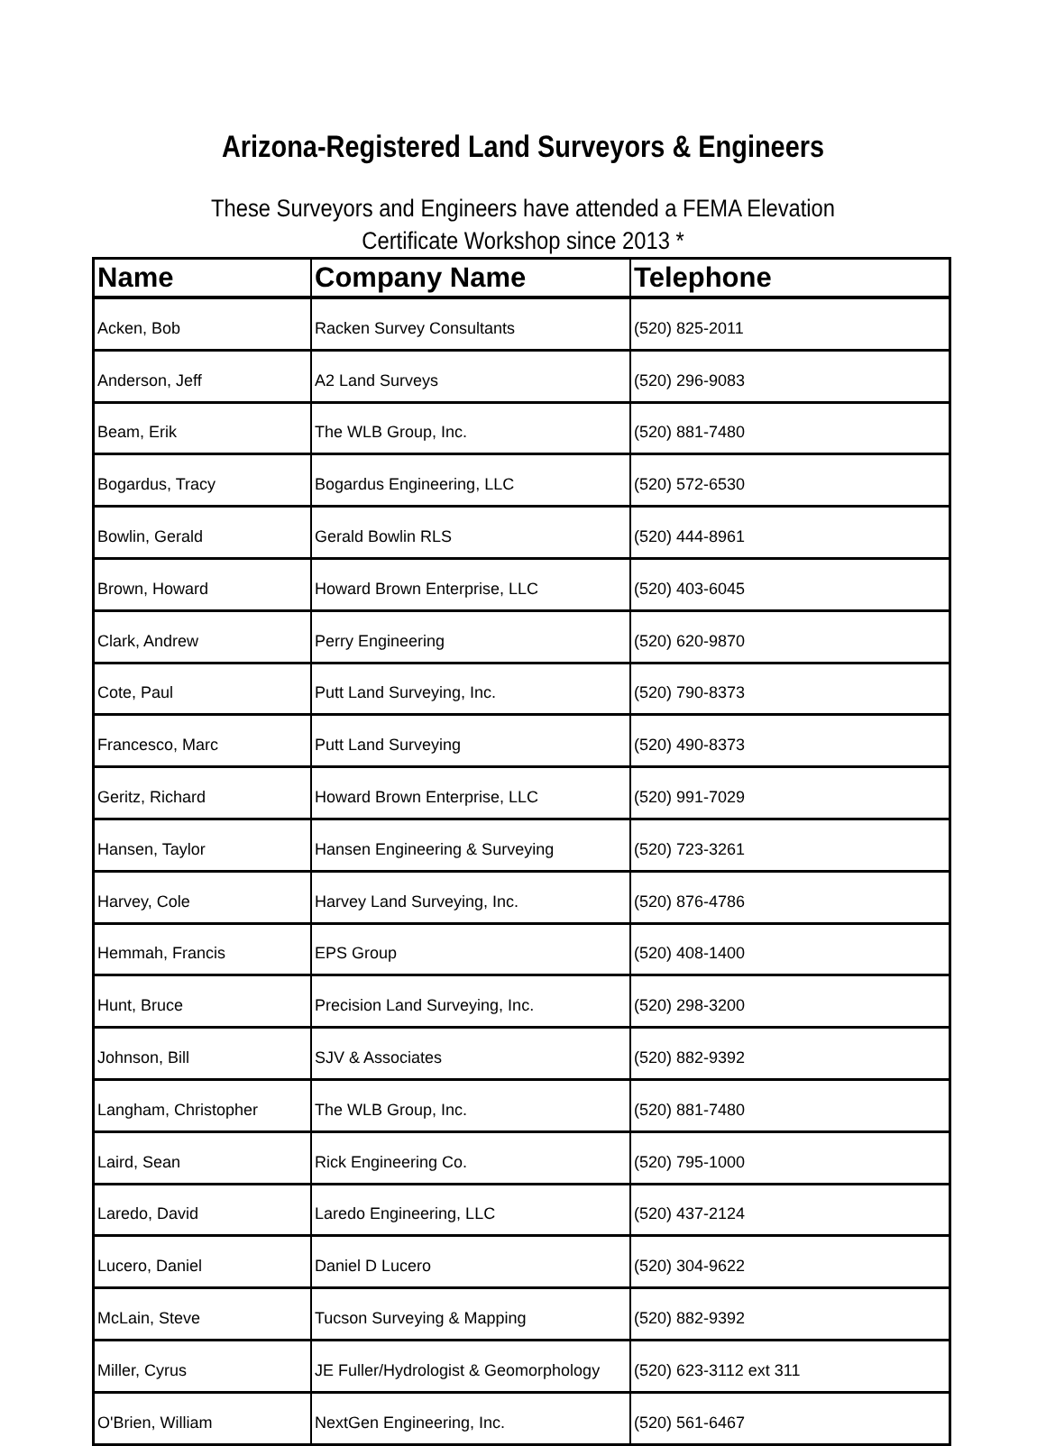Arizona-Registered Land Surveyors & Engineers
These Surveyors and Engineers have attended a FEMA Elevation Certificate Workshop since 2013 *
| Name | Company Name | Telephone |
| --- | --- | --- |
| Acken, Bob | Racken Survey Consultants | (520) 825-2011 |
| Anderson, Jeff | A2 Land Surveys | (520) 296-9083 |
| Beam, Erik | The WLB Group, Inc. | (520) 881-7480 |
| Bogardus, Tracy | Bogardus Engineering, LLC | (520) 572-6530 |
| Bowlin, Gerald | Gerald Bowlin RLS | (520) 444-8961 |
| Brown, Howard | Howard Brown Enterprise, LLC | (520) 403-6045 |
| Clark, Andrew | Perry Engineering | (520) 620-9870 |
| Cote, Paul | Putt Land Surveying, Inc. | (520) 790-8373 |
| Francesco, Marc | Putt Land Surveying | (520) 490-8373 |
| Geritz, Richard | Howard Brown Enterprise, LLC | (520) 991-7029 |
| Hansen, Taylor | Hansen Engineering & Surveying | (520) 723-3261 |
| Harvey, Cole | Harvey Land Surveying, Inc. | (520) 876-4786 |
| Hemmah, Francis | EPS Group | (520) 408-1400 |
| Hunt, Bruce | Precision Land Surveying, Inc. | (520) 298-3200 |
| Johnson, Bill | SJV & Associates | (520) 882-9392 |
| Langham, Christopher | The WLB Group, Inc. | (520) 881-7480 |
| Laird, Sean | Rick Engineering Co. | (520) 795-1000 |
| Laredo, David | Laredo Engineering, LLC | (520) 437-2124 |
| Lucero, Daniel | Daniel D Lucero | (520) 304-9622 |
| McLain, Steve | Tucson Surveying & Mapping | (520) 882-9392 |
| Miller, Cyrus | JE Fuller/Hydrologist & Geomorphology | (520) 623-3112 ext 311 |
| O'Brien, William | NextGen Engineering, Inc. | (520) 561-6467 |